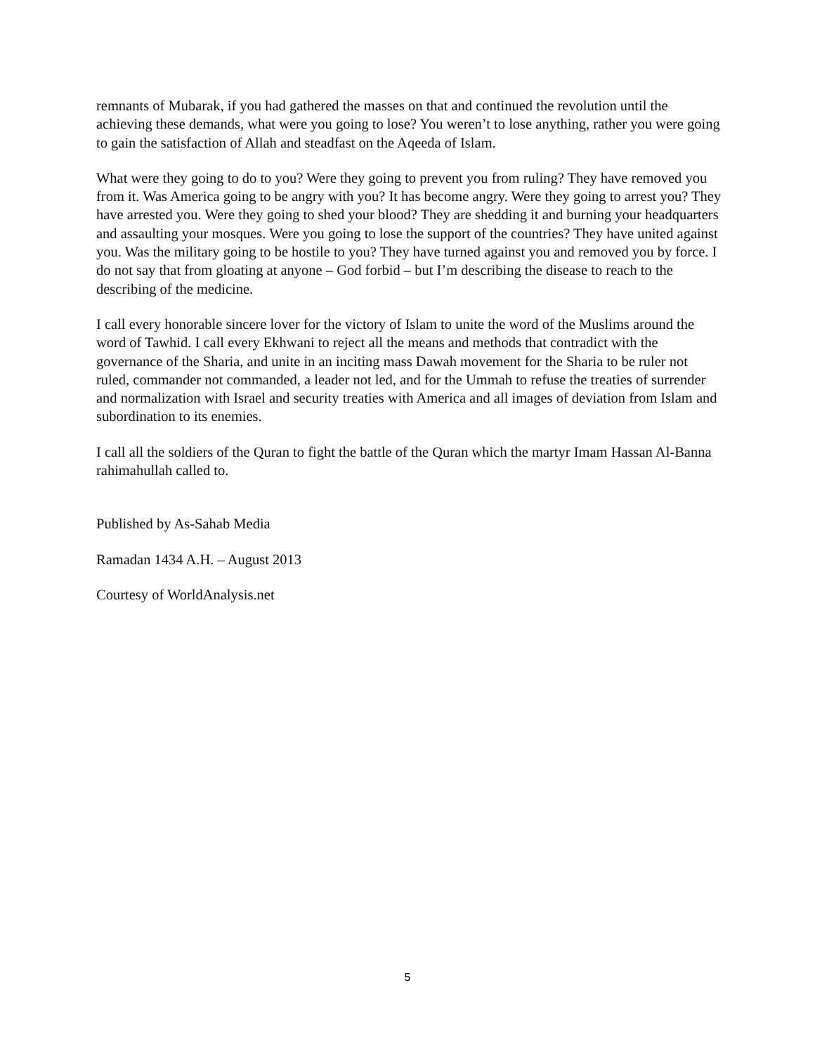remnants of Mubarak, if you had gathered the masses on that and continued the revolution until the achieving these demands, what were you going to lose? You weren’t to lose anything, rather you were going to gain the satisfaction of Allah and steadfast on the Aqeeda of Islam.
What were they going to do to you? Were they going to prevent you from ruling? They have removed you from it. Was America going to be angry with you? It has become angry. Were they going to arrest you? They have arrested you. Were they going to shed your blood? They are shedding it and burning your headquarters and assaulting your mosques. Were you going to lose the support of the countries? They have united against you. Was the military going to be hostile to you? They have turned against you and removed you by force. I do not say that from gloating at anyone – God forbid – but I’m describing the disease to reach to the describing of the medicine.
I call every honorable sincere lover for the victory of Islam to unite the word of the Muslims around the word of Tawhid. I call every Ekhwani to reject all the means and methods that contradict with the governance of the Sharia, and unite in an inciting mass Dawah movement for the Sharia to be ruler not ruled, commander not commanded, a leader not led, and for the Ummah to refuse the treaties of surrender and normalization with Israel and security treaties with America and all images of deviation from Islam and subordination to its enemies.
I call all the soldiers of the Quran to fight the battle of the Quran which the martyr Imam Hassan Al-Banna rahimahullah called to.
Published by As-Sahab Media
Ramadan 1434 A.H. – August 2013
Courtesy of WorldAnalysis.net
5